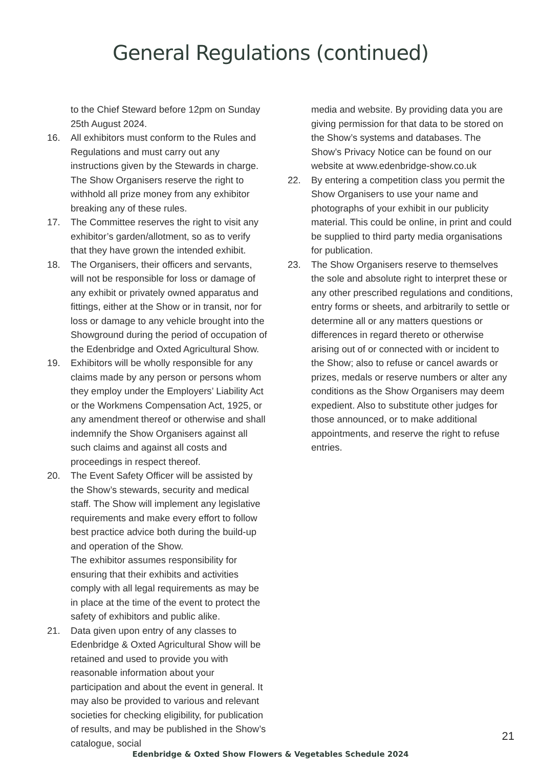General Regulations (continued)
to the Chief Steward before 12pm on Sunday 25th August 2024.
16. All exhibitors must conform to the Rules and Regulations and must carry out any instructions given by the Stewards in charge. The Show Organisers reserve the right to withhold all prize money from any exhibitor breaking any of these rules.
17. The Committee reserves the right to visit any exhibitor’s garden/allotment, so as to verify that they have grown the intended exhibit.
18. The Organisers, their officers and servants, will not be responsible for loss or damage of any exhibit or privately owned apparatus and fittings, either at the Show or in transit, nor for loss or damage to any vehicle brought into the Showground during the period of occupation of the Edenbridge and Oxted Agricultural Show.
19. Exhibitors will be wholly responsible for any claims made by any person or persons whom they employ under the Employers’ Liability Act or the Workmens Compensation Act, 1925, or any amendment thereof or otherwise and shall indemnify the Show Organisers against all such claims and against all costs and proceedings in respect thereof.
20. The Event Safety Officer will be assisted by the Show’s stewards, security and medical staff. The Show will implement any legislative requirements and make every effort to follow best practice advice both during the build-up and operation of the Show.
The exhibitor assumes responsibility for ensuring that their exhibits and activities comply with all legal requirements as may be in place at the time of the event to protect the safety of exhibitors and public alike.
21. Data given upon entry of any classes to Edenbridge & Oxted Agricultural Show will be retained and used to provide you with reasonable information about your participation and about the event in general. It may also be provided to various and relevant societies for checking eligibility, for publication of results, and may be published in the Show’s catalogue, social
media and website. By providing data you are giving permission for that data to be stored on the Show’s systems and databases. The Show’s Privacy Notice can be found on our website at www.edenbridge-show.co.uk
22. By entering a competition class you permit the Show Organisers to use your name and photographs of your exhibit in our publicity material. This could be online, in print and could be supplied to third party media organisations for publication.
23. The Show Organisers reserve to themselves the sole and absolute right to interpret these or any other prescribed regulations and conditions, entry forms or sheets, and arbitrarily to settle or determine all or any matters questions or differences in regard thereto or otherwise arising out of or connected with or incident to the Show; also to refuse or cancel awards or prizes, medals or reserve numbers or alter any conditions as the Show Organisers may deem expedient. Also to substitute other judges for those announced, or to make additional appointments, and reserve the right to refuse entries.
21
Edenbridge & Oxted Show Flowers & Vegetables Schedule 2024